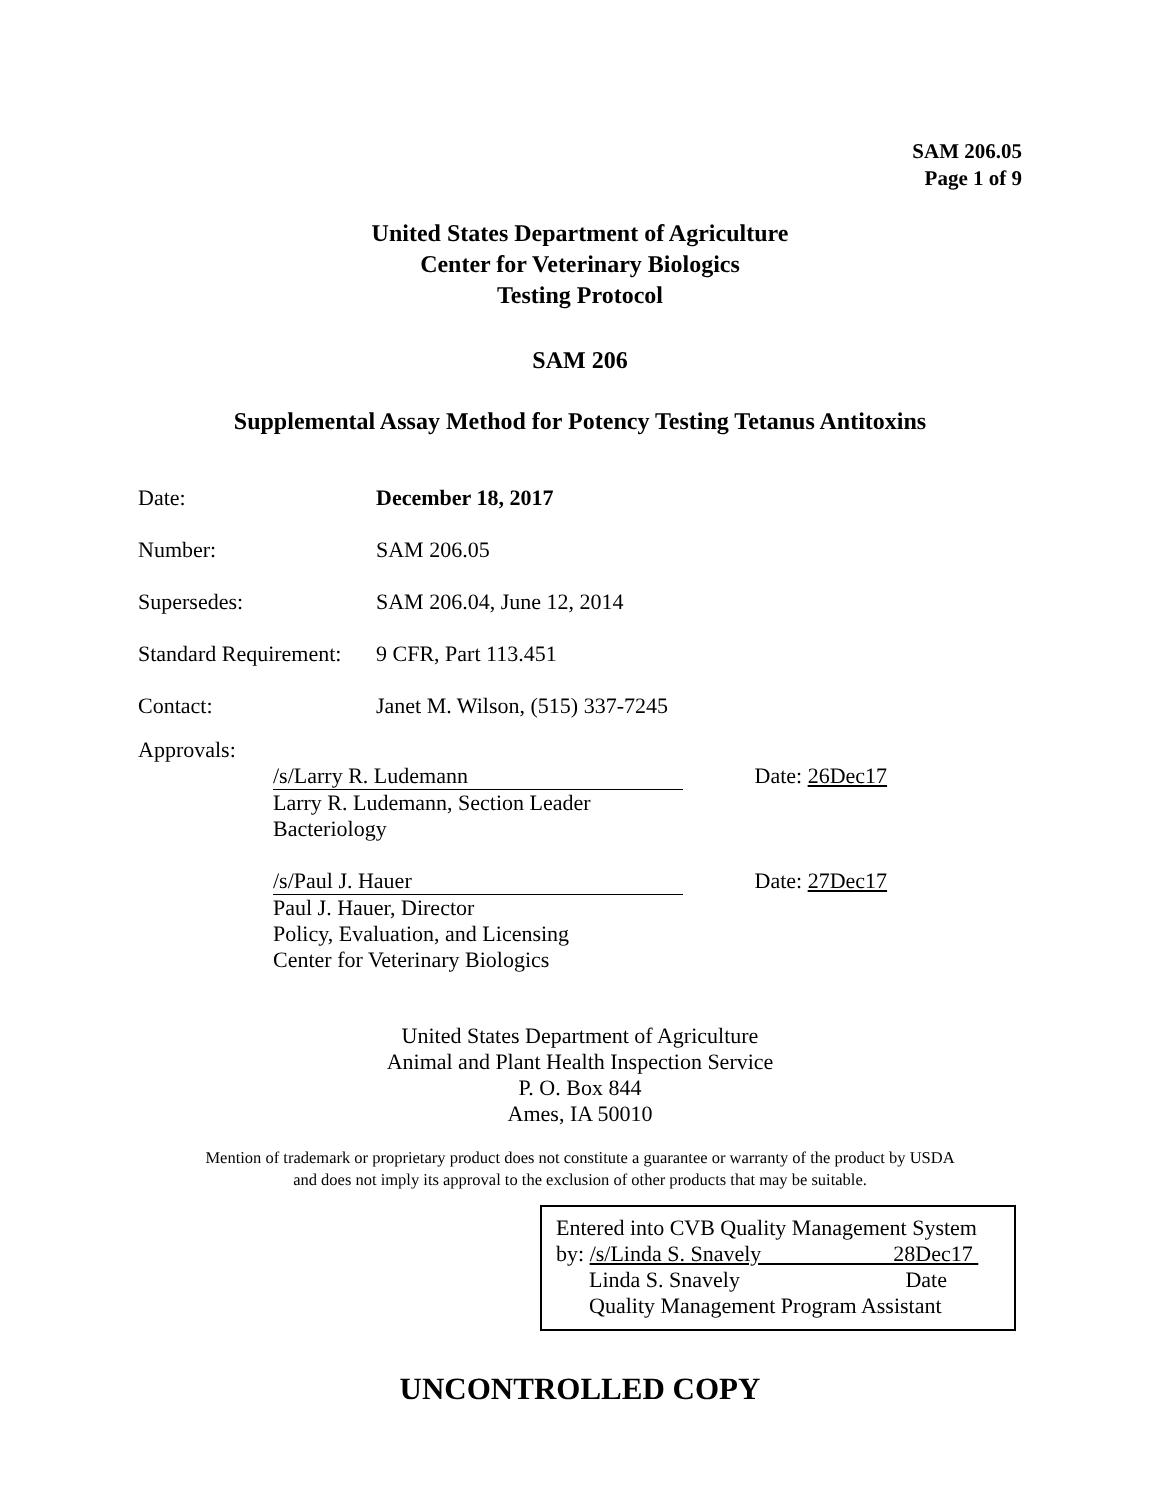SAM 206.05
Page 1 of 9
United States Department of Agriculture
Center for Veterinary Biologics
Testing Protocol
SAM 206
Supplemental Assay Method for Potency Testing Tetanus Antitoxins
| Date: | December 18, 2017 |
| Number: | SAM 206.05 |
| Supersedes: | SAM 206.04, June 12, 2014 |
| Standard Requirement: | 9 CFR, Part 113.451 |
| Contact: | Janet M. Wilson, (515) 337-7245 |
Approvals:
/s/Larry R. Ludemann Date: 26Dec17
Larry R. Ludemann, Section Leader
Bacteriology
/s/Paul J. Hauer Date: 27Dec17
Paul J. Hauer, Director
Policy, Evaluation, and Licensing
Center for Veterinary Biologics
United States Department of Agriculture
Animal and Plant Health Inspection Service
P. O. Box 844
Ames, IA 50010
Mention of trademark or proprietary product does not constitute a guarantee or warranty of the product by USDA
and does not imply its approval to the exclusion of other products that may be suitable.
Entered into CVB Quality Management System
by: /s/Linda S. Snavely 28Dec17
Linda S. Snavely Date
Quality Management Program Assistant
UNCONTROLLED COPY